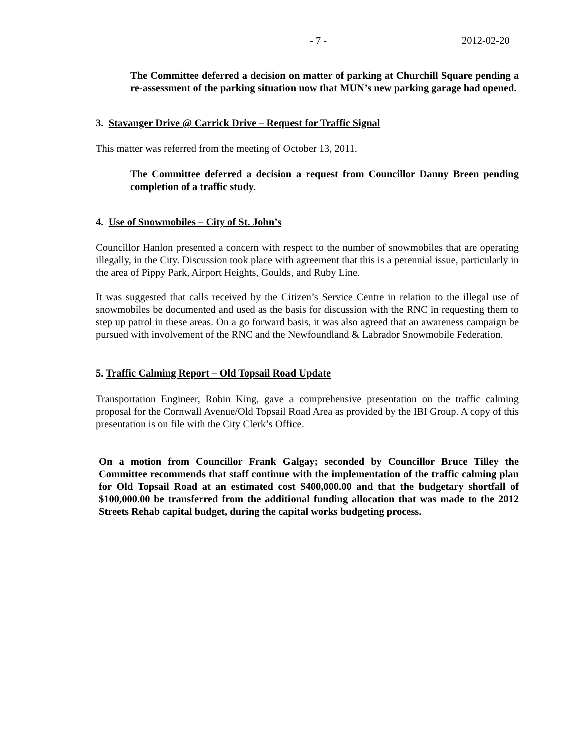- 7 - 2012-02-20
The Committee deferred a decision on matter of parking at Churchill Square pending a re-assessment of the parking situation now that MUN’s new parking garage had opened.
3. Stavanger Drive @ Carrick Drive – Request for Traffic Signal
This matter was referred from the meeting of October 13, 2011.
The Committee deferred a decision a request from Councillor Danny Breen pending completion of a traffic study.
4. Use of Snowmobiles – City of St. John’s
Councillor Hanlon presented a concern with respect to the number of snowmobiles that are operating illegally, in the City. Discussion took place with agreement that this is a perennial issue, particularly in the area of Pippy Park, Airport Heights, Goulds, and Ruby Line.
It was suggested that calls received by the Citizen’s Service Centre in relation to the illegal use of snowmobiles be documented and used as the basis for discussion with the RNC in requesting them to step up patrol in these areas. On a go forward basis, it was also agreed that an awareness campaign be pursued with involvement of the RNC and the Newfoundland & Labrador Snowmobile Federation.
5. Traffic Calming Report – Old Topsail Road Update
Transportation Engineer, Robin King, gave a comprehensive presentation on the traffic calming proposal for the Cornwall Avenue/Old Topsail Road Area as provided by the IBI Group. A copy of this presentation is on file with the City Clerk’s Office.
On a motion from Councillor Frank Galgay; seconded by Councillor Bruce Tilley the Committee recommends that staff continue with the implementation of the traffic calming plan for Old Topsail Road at an estimated cost $400,000.00 and that the budgetary shortfall of $100,000.00 be transferred from the additional funding allocation that was made to the 2012 Streets Rehab capital budget, during the capital works budgeting process.